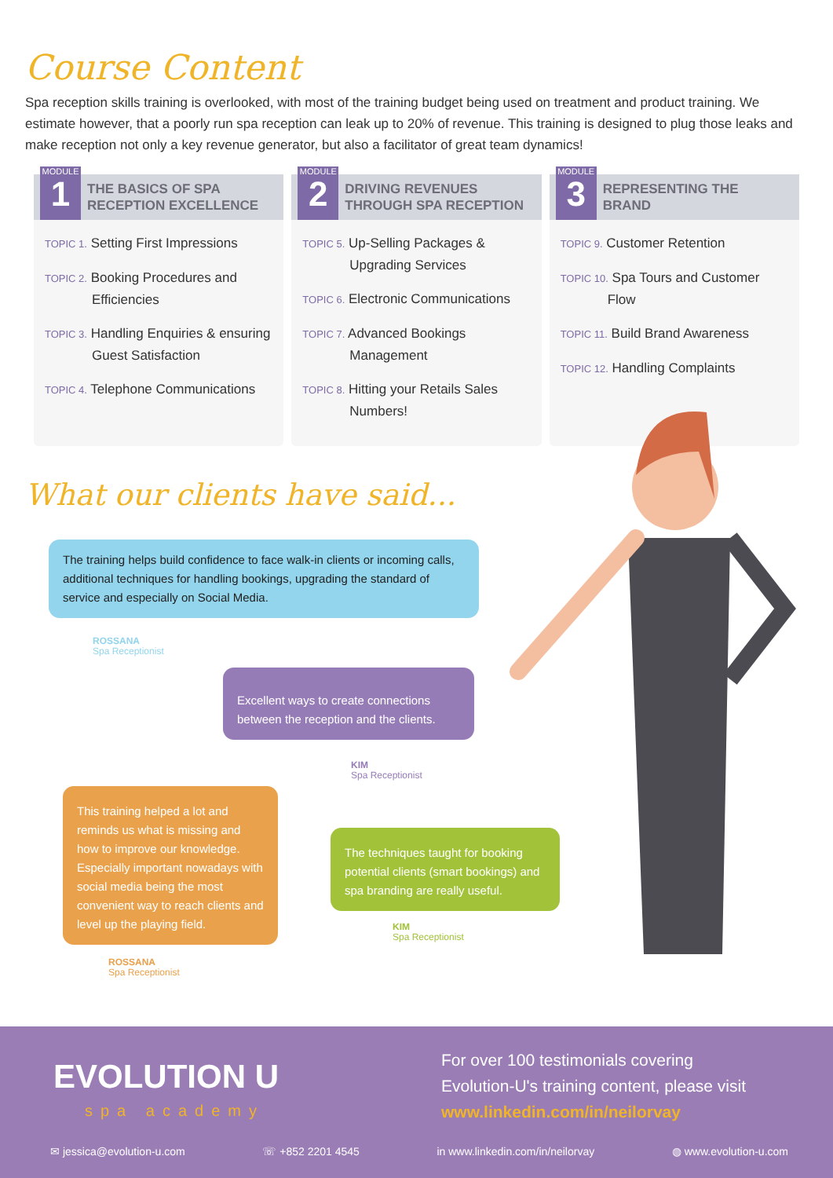Course Content
Spa reception skills training is overlooked, with most of the training budget being used on treatment and product training. We estimate however, that a poorly run spa reception can leak up to 20% of revenue. This training is designed to plug those leaks and make reception not only a key revenue generator, but also a facilitator of great team dynamics!
MODULE
1
THE BASICS OF SPA
RECEPTION EXCELLENCE
TOPIC 1. Setting First Impressions
TOPIC 2. Booking Procedures and Efficiencies
TOPIC 3. Handling Enquiries & ensuring Guest Satisfaction
TOPIC 4. Telephone Communications
MODULE
2
DRIVING REVENUES
THROUGH SPA RECEPTION
TOPIC 5. Up-Selling Packages & Upgrading Services
TOPIC 6. Electronic Communications
TOPIC 7. Advanced Bookings Management
TOPIC 8. Hitting your Retails Sales Numbers!
MODULE
3
REPRESENTING THE
BRAND
TOPIC 9. Customer Retention
TOPIC 10. Spa Tours and Customer Flow
TOPIC 11. Build Brand Awareness
TOPIC 12. Handling Complaints
What our clients have said...
The training helps build confidence to face walk-in clients or incoming calls, additional techniques for handling bookings, upgrading the standard of service and especially on Social Media.
ROSSANA
Spa Receptionist
Excellent ways to create connections between the reception and the clients.
KIM
Spa Receptionist
This training helped a lot and reminds us what is missing and how to improve our knowledge. Especially important nowadays with social media being the most convenient way to reach clients and level up the playing field.
ROSSANA
Spa Receptionist
The techniques taught for booking potential clients (smart bookings) and spa branding are really useful.
KIM
Spa Receptionist
EVOLUTION U
spa academy
For over 100 testimonials covering
Evolution-U's training content, please visit
www.linkedin.com/in/neilorvay
✉ jessica@evolution-u.com ☏ +852 2201 4545 in www.linkedin.com/in/neilorvay ◍ www.evolution-u.com